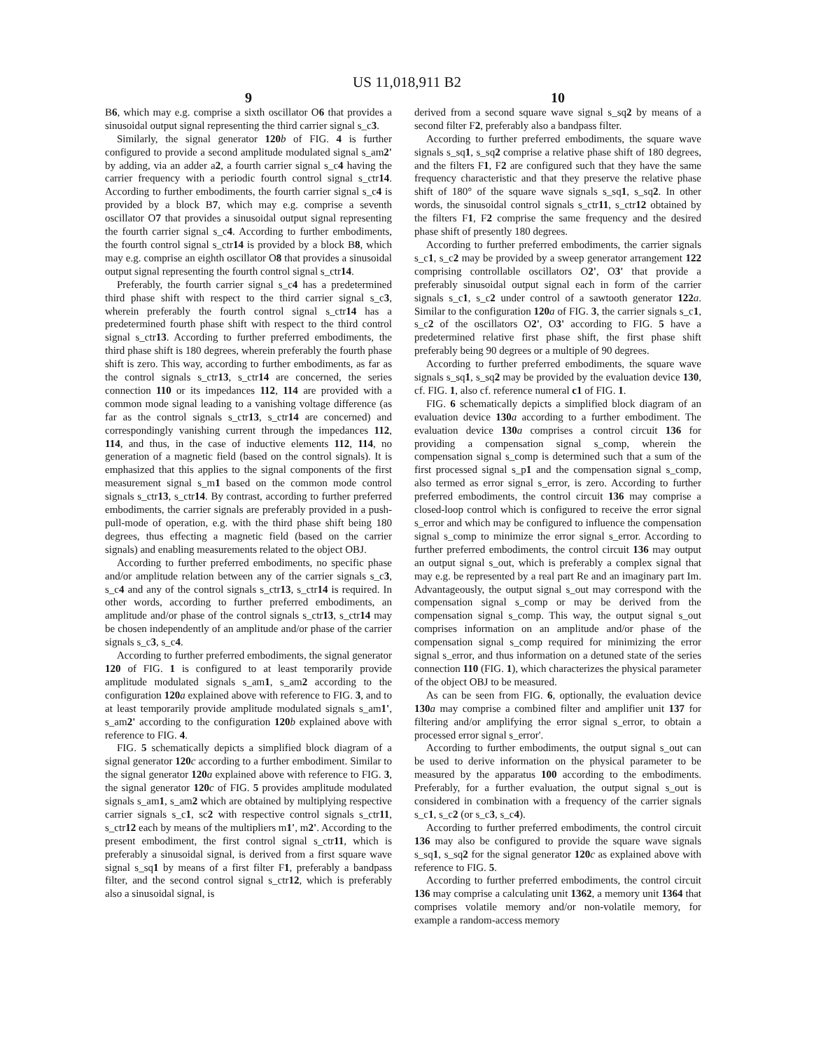US 11,018,911 B2
9
B6, which may e.g. comprise a sixth oscillator O6 that provides a sinusoidal output signal representing the third carrier signal s_c3.
Similarly, the signal generator 120 b of FIG. 4 is further configured to provide a second amplitude modulated signal s_am2' by adding, via an adder a2, a fourth carrier signal s_c4 having the carrier frequency with a periodic fourth control signal s_ctr14. According to further embodiments, the fourth carrier signal s_c4 is provided by a block B7, which may e.g. comprise a seventh oscillator O7 that provides a sinusoidal output signal representing the fourth carrier signal s_c4. According to further embodiments, the fourth control signal s_ctr14 is provided by a block B8, which may e.g. comprise an eighth oscillator O8 that provides a sinusoidal output signal representing the fourth control signal s_ctr14.
Preferably, the fourth carrier signal s_c4 has a predetermined third phase shift with respect to the third carrier signal s_c3, wherein preferably the fourth control signal s_ctr14 has a predetermined fourth phase shift with respect to the third control signal s_ctr13. According to further preferred embodiments, the third phase shift is 180 degrees, wherein preferably the fourth phase shift is zero. This way, according to further embodiments, as far as the control signals s_ctr13, s_ctr14 are concerned, the series connection 110 or its impedances 112, 114 are provided with a common mode signal leading to a vanishing voltage difference (as far as the control signals s_ctr13, s_ctr14 are concerned) and correspondingly vanishing current through the impedances 112, 114, and thus, in the case of inductive elements 112, 114, no generation of a magnetic field (based on the control signals). It is emphasized that this applies to the signal components of the first measurement signal s_m1 based on the common mode control signals s_ctr13, s_ctr14. By contrast, according to further preferred embodiments, the carrier signals are preferably provided in a push-pull-mode of operation, e.g. with the third phase shift being 180 degrees, thus effecting a magnetic field (based on the carrier signals) and enabling measurements related to the object OBJ.
According to further preferred embodiments, no specific phase and/or amplitude relation between any of the carrier signals s_c3, s_c4 and any of the control signals s_ctr13, s_ctr14 is required. In other words, according to further preferred embodiments, an amplitude and/or phase of the control signals s_ctr13, s_ctr14 may be chosen independently of an amplitude and/or phase of the carrier signals s_c3, s_c4.
According to further preferred embodiments, the signal generator 120 of FIG. 1 is configured to at least temporarily provide amplitude modulated signals s_am1, s_am2 according to the configuration 120 a explained above with reference to FIG. 3, and to at least temporarily provide amplitude modulated signals s_am1', s_am2' according to the configuration 120 b explained above with reference to FIG. 4.
FIG. 5 schematically depicts a simplified block diagram of a signal generator 120 c according to a further embodiment. Similar to the signal generator 120 a explained above with reference to FIG. 3, the signal generator 120 c of FIG. 5 provides amplitude modulated signals s_am1, s_am2 which are obtained by multiplying respective carrier signals s_c1, sc2 with respective control signals s_ctr11, s_ctr12 each by means of the multipliers m1', m2'. According to the present embodiment, the first control signal s_ctr11, which is preferably a sinusoidal signal, is derived from a first square wave signal s_sq1 by means of a first filter F1, preferably a bandpass filter, and the second control signal s_ctr12, which is preferably also a sinusoidal signal, is
10
derived from a second square wave signal s_sq2 by means of a second filter F2, preferably also a bandpass filter.
According to further preferred embodiments, the square wave signals s_sq1, s_sq2 comprise a relative phase shift of 180 degrees, and the filters F1, F2 are configured such that they have the same frequency characteristic and that they preserve the relative phase shift of 180° of the square wave signals s_sq1, s_sq2. In other words, the sinusoidal control signals s_ctr11, s_ctr12 obtained by the filters F1, F2 comprise the same frequency and the desired phase shift of presently 180 degrees.
According to further preferred embodiments, the carrier signals s_c1, s_c2 may be provided by a sweep generator arrangement 122 comprising controllable oscillators O2', O3' that provide a preferably sinusoidal output signal each in form of the carrier signals s_c1, s_c2 under control of a sawtooth generator 122 a. Similar to the configuration 120 a of FIG. 3, the carrier signals s_c1, s_c2 of the oscillators O2', O3' according to FIG. 5 have a predetermined relative first phase shift, the first phase shift preferably being 90 degrees or a multiple of 90 degrees.
According to further preferred embodiments, the square wave signals s_sq1, s_sq2 may be provided by the evaluation device 130, cf. FIG. 1, also cf. reference numeral c1 of FIG. 1.
FIG. 6 schematically depicts a simplified block diagram of an evaluation device 130 a according to a further embodiment. The evaluation device 130 a comprises a control circuit 136 for providing a compensation signal s_comp, wherein the compensation signal s_comp is determined such that a sum of the first processed signal s_p1 and the compensation signal s_comp, also termed as error signal s_error, is zero. According to further preferred embodiments, the control circuit 136 may comprise a closed-loop control which is configured to receive the error signal s_error and which may be configured to influence the compensation signal s_comp to minimize the error signal s_error. According to further preferred embodiments, the control circuit 136 may output an output signal s_out, which is preferably a complex signal that may e.g. be represented by a real part Re and an imaginary part Im. Advantageously, the output signal s_out may correspond with the compensation signal s_comp or may be derived from the compensation signal s_comp. This way, the output signal s_out comprises information on an amplitude and/or phase of the compensation signal s_comp required for minimizing the error signal s_error, and thus information on a detuned state of the series connection 110 (FIG. 1), which characterizes the physical parameter of the object OBJ to be measured.
As can be seen from FIG. 6, optionally, the evaluation device 130 a may comprise a combined filter and amplifier unit 137 for filtering and/or amplifying the error signal s_error, to obtain a processed error signal s_error'.
According to further embodiments, the output signal s_out can be used to derive information on the physical parameter to be measured by the apparatus 100 according to the embodiments. Preferably, for a further evaluation, the output signal s_out is considered in combination with a frequency of the carrier signals s_c1, s_c2 (or s_c3, s_c4).
According to further preferred embodiments, the control circuit 136 may also be configured to provide the square wave signals s_sq1, s_sq2 for the signal generator 120 c as explained above with reference to FIG. 5.
According to further preferred embodiments, the control circuit 136 may comprise a calculating unit 1362, a memory unit 1364 that comprises volatile memory and/or non-volatile memory, for example a random-access memory